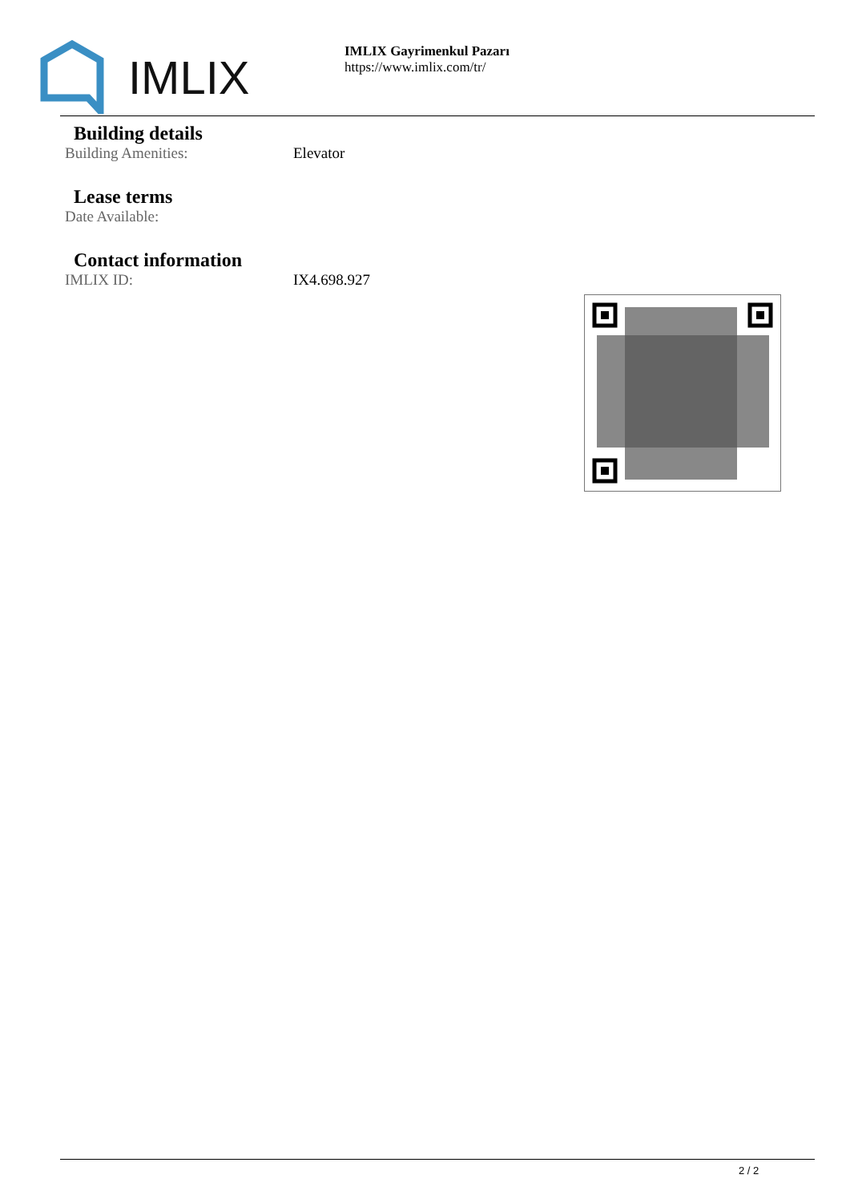IMLIX
IMLIX Gayrimenkul Pazarı
https://www.imlix.com/tr/
Building details
Building Amenities: Elevator
Lease terms
Date Available:
Contact information
IMLIX ID: IX4.698.927
2 / 2